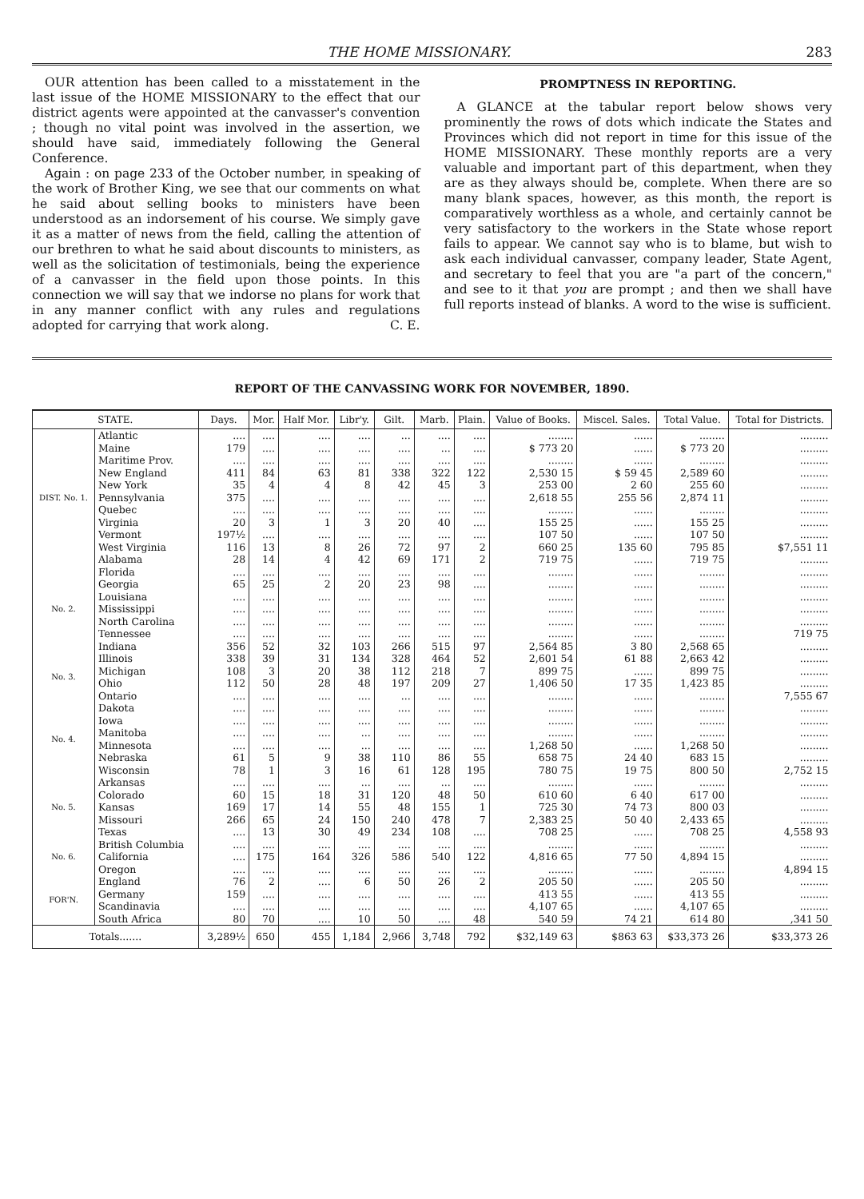THE HOME MISSIONARY. 283
OUR attention has been called to a misstatement in the last issue of the HOME MISSIONARY to the effect that our district agents were appointed at the canvasser's convention ; though no vital point was involved in the assertion, we should have said, immediately following the General Conference.
Again : on page 233 of the October number, in speaking of the work of Brother King, we see that our comments on what he said about selling books to ministers have been understood as an indorsement of his course. We simply gave it as a matter of news from the field, calling the attention of our brethren to what he said about discounts to ministers, as well as the solicitation of testimonials, being the experience of a canvasser in the field upon those points. In this connection we will say that we indorse no plans for work that in any manner conflict with any rules and regulations adopted for carrying that work along. C. E.
PROMPTNESS IN REPORTING.
A GLANCE at the tabular report below shows very prominently the rows of dots which indicate the States and Provinces which did not report in time for this issue of the HOME MISSIONARY. These monthly reports are a very valuable and important part of this department, when they are as they always should be, complete. When there are so many blank spaces, however, as this month, the report is comparatively worthless as a whole, and certainly cannot be very satisfactory to the workers in the State whose report fails to appear. We cannot say who is to blame, but wish to ask each individual canvasser, company leader, State Agent, and secretary to feel that you are "a part of the concern," and see to it that you are prompt ; and then we shall have full reports instead of blanks. A word to the wise is sufficient.
REPORT OF THE CANVASSING WORK FOR NOVEMBER, 1890.
| STATE. | | Days. | Mor. | Half Mor. | Libr'y. | Gilt. | Marb. | Plain. | Value of Books. | Miscel. Sales. | Total Value. | Total for Districts. |
| --- | --- | --- | --- | --- | --- | --- | --- | --- | --- | --- | --- | --- |
| DIST. No. 1. | Atlantic | .... | .... | .... | .... | ... | .... | .... | ........ | ...... | ........ | ......... |
| | Maine | 179 | .... | .... | .... | .... | ... | .... | $ 773 20 | ...... | $ 773 20 | ......... |
| | Maritime Prov. | .... | .... | .... | .... | .... | .... | .... | ........ | ...... | ........ | ......... |
| | New England | 411 | 84 | 63 | 81 | 338 | 322 | 122 | 2,530 15 | $ 59 45 | 2,589 60 | ......... |
| | New York | 35 | 4 | 4 | 8 | 42 | 45 | 3 | 253 00 | 2 60 | 255 60 | ......... |
| | Pennsylvania | 375 | .... | .... | .... | .... | .... | .... | 2,618 55 | 255 56 | 2,874 11 | ......... |
| | Quebec | .... | .... | .... | .... | .... | .... | .... | ........ | ...... | ........ | ......... |
| | Virginia | 20 | 3 | 1 | 3 | 20 | 40 | .... | 155 25 | ...... | 155 25 | ......... |
| | Vermont | 197½ | .... | .... | .... | .... | .... | .... | 107 50 | ...... | 107 50 | ......... |
| | West Virginia | 116 | 13 | 8 | 26 | 72 | 97 | 2 | 660 25 | 135 60 | 795 85 | $7,551 11 |
| | Alabama | 28 | 14 | 4 | 42 | 69 | 171 | 2 | 719 75 | ...... | 719 75 | ......... |
| No. 2. | Florida | .... | .... | .... | .... | .... | .... | .... | ........ | ...... | ........ | ......... |
| | Georgia | 65 | 25 | 2 | 20 | 23 | 98 | .... | ........ | ...... | ........ | ......... |
| | Louisiana | .... | .... | .... | .... | .... | .... | .... | ........ | ...... | ........ | ......... |
| | Mississippi | .... | .... | .... | .... | .... | .... | .... | ........ | ...... | ........ | ......... |
| | North Carolina | .... | .... | .... | .... | .... | .... | .... | ........ | ...... | ........ | ......... |
| | Tennessee | .... | .... | .... | .... | .... | .... | .... | ........ | ...... | ........ | 719 75 |
| | Indiana | 356 | 52 | 32 | 103 | 266 | 515 | 97 | 2,564 85 | 3 80 | 2,568 65 | ......... |
| No. 3. | Illinois | 338 | 39 | 31 | 134 | 328 | 464 | 52 | 2,601 54 | 61 88 | 2,663 42 | ......... |
| | Michigan | 108 | 3 | 20 | 38 | 112 | 218 | 7 | 899 75 | ...... | 899 75 | ......... |
| | Ohio | 112 | 50 | 28 | 48 | 197 | 209 | 27 | 1,406 50 | 17 35 | 1,423 85 | ......... |
| | Ontario | .... | .... | .... | .... | ... | .... | .... | ........ | ...... | ........ | 7,555 67 |
| No. 4. | Dakota | .... | .... | .... | .... | .... | .... | .... | ........ | ...... | ........ | ......... |
| | Iowa | .... | .... | .... | .... | .... | .... | .... | ........ | ...... | ........ | ......... |
| | Manitoba | .... | .... | .... | ... | .... | .... | .... | ........ | ...... | ........ | ......... |
| | Minnesota | .... | .... | .... | ... | .... | .... | .... | 1,268 50 | ...... | 1,268 50 | ......... |
| | Nebraska | 61 | 5 | 9 | 38 | 110 | 86 | 55 | 658 75 | 24 40 | 683 15 | ......... |
| | Wisconsin | 78 | 1 | 3 | 16 | 61 | 128 | 195 | 780 75 | 19 75 | 800 50 | 2,752 15 |
| No. 5. | Arkansas | .... | .... | .... | ... | .... | ... | .... | ........ | ...... | ........ | ......... |
| | Colorado | 60 | 15 | 18 | 31 | 120 | 48 | 50 | 610 60 | 6 40 | 617 00 | ......... |
| | Kansas | 169 | 17 | 14 | 55 | 48 | 155 | 1 | 725 30 | 74 73 | 800 03 | ......... |
| | Missouri | 266 | 65 | 24 | 150 | 240 | 478 | 7 | 2,383 25 | 50 40 | 2,433 65 | ......... |
| | Texas | .... | 13 | 30 | 49 | 234 | 108 | .... | 708 25 | ...... | 708 25 | 4,558 93 |
| No. 6. | British Columbia | .... | .... | .... | .... | .... | .... | .... | ........ | ...... | ........ | ......... |
| | California | .... | 175 | 164 | 326 | 586 | 540 | 122 | 4,816 65 | 77 50 | 4,894 15 | ......... |
| | Oregon | .... | .... | .... | .... | .... | .... | .... | ........ | ...... | ........ | 4,894 15 |
| FOR'N. | England | 76 | 2 | .... | 6 | 50 | 26 | 2 | 205 50 | ...... | 205 50 | ......... |
| | Germany | 159 | .... | .... | .... | .... | .... | .... | 413 55 | ...... | 413 55 | ......... |
| | Scandinavia | .... | .... | .... | .... | .... | .... | .... | 4,107 65 | ...... | 4,107 65 | ......... |
| | South Africa | 80 | 70 | .... | 10 | 50 | .... | 48 | 540 59 | 74 21 | 614 80 | ,341 50 |
| Totals....... | | 3,289½ | 650 | 455 | 1,184 | 2,966 | 3,748 | 792 | $32,149 63 | $863 63 | $33,373 26 | $33,373 26 |